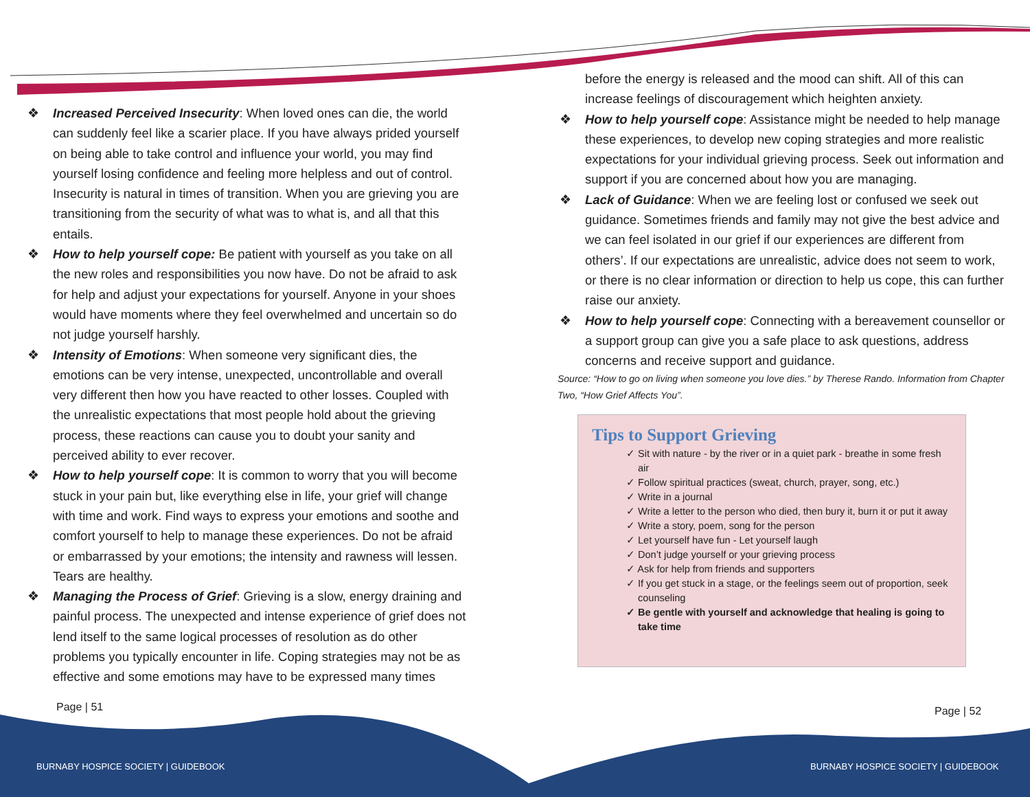❖ Increased Perceived Insecurity: When loved ones can die, the world can suddenly feel like a scarier place. If you have always prided yourself on being able to take control and influence your world, you may find yourself losing confidence and feeling more helpless and out of control. Insecurity is natural in times of transition. When you are grieving you are transitioning from the security of what was to what is, and all that this entails.
❖ How to help yourself cope: Be patient with yourself as you take on all the new roles and responsibilities you now have. Do not be afraid to ask for help and adjust your expectations for yourself. Anyone in your shoes would have moments where they feel overwhelmed and uncertain so do not judge yourself harshly.
❖ Intensity of Emotions: When someone very significant dies, the emotions can be very intense, unexpected, uncontrollable and overall very different then how you have reacted to other losses. Coupled with the unrealistic expectations that most people hold about the grieving process, these reactions can cause you to doubt your sanity and perceived ability to ever recover.
❖ How to help yourself cope: It is common to worry that you will become stuck in your pain but, like everything else in life, your grief will change with time and work. Find ways to express your emotions and soothe and comfort yourself to help to manage these experiences. Do not be afraid or embarrassed by your emotions; the intensity and rawness will lessen. Tears are healthy.
❖ Managing the Process of Grief: Grieving is a slow, energy draining and painful process. The unexpected and intense experience of grief does not lend itself to the same logical processes of resolution as do other problems you typically encounter in life. Coping strategies may not be as effective and some emotions may have to be expressed many times
before the energy is released and the mood can shift. All of this can increase feelings of discouragement which heighten anxiety.
❖ How to help yourself cope: Assistance might be needed to help manage these experiences, to develop new coping strategies and more realistic expectations for your individual grieving process. Seek out information and support if you are concerned about how you are managing.
❖ Lack of Guidance: When we are feeling lost or confused we seek out guidance. Sometimes friends and family may not give the best advice and we can feel isolated in our grief if our experiences are different from others’. If our expectations are unrealistic, advice does not seem to work, or there is no clear information or direction to help us cope, this can further raise our anxiety.
❖ How to help yourself cope: Connecting with a bereavement counsellor or a support group can give you a safe place to ask questions, address concerns and receive support and guidance.
Source: “How to go on living when someone you love dies.” by Therese Rando. Information from Chapter Two, “How Grief Affects You”.
Tips to Support Grieving
✓ Sit with nature - by the river or in a quiet park - breathe in some fresh air
✓ Follow spiritual practices (sweat, church, prayer, song, etc.)
✓ Write in a journal
✓ Write a letter to the person who died, then bury it, burn it or put it away
✓ Write a story, poem, song for the person
✓ Let yourself have fun - Let yourself laugh
✓ Don’t judge yourself or your grieving process
✓ Ask for help from friends and supporters
✓ If you get stuck in a stage, or the feelings seem out of proportion, seek counseling
✓ Be gentle with yourself and acknowledge that healing is going to take time
Page | 51 Page | 52
BURNABY HOSPICE SOCIETY | GUIDEBOOK BURNABY HOSPICE SOCIETY | GUIDEBOOK